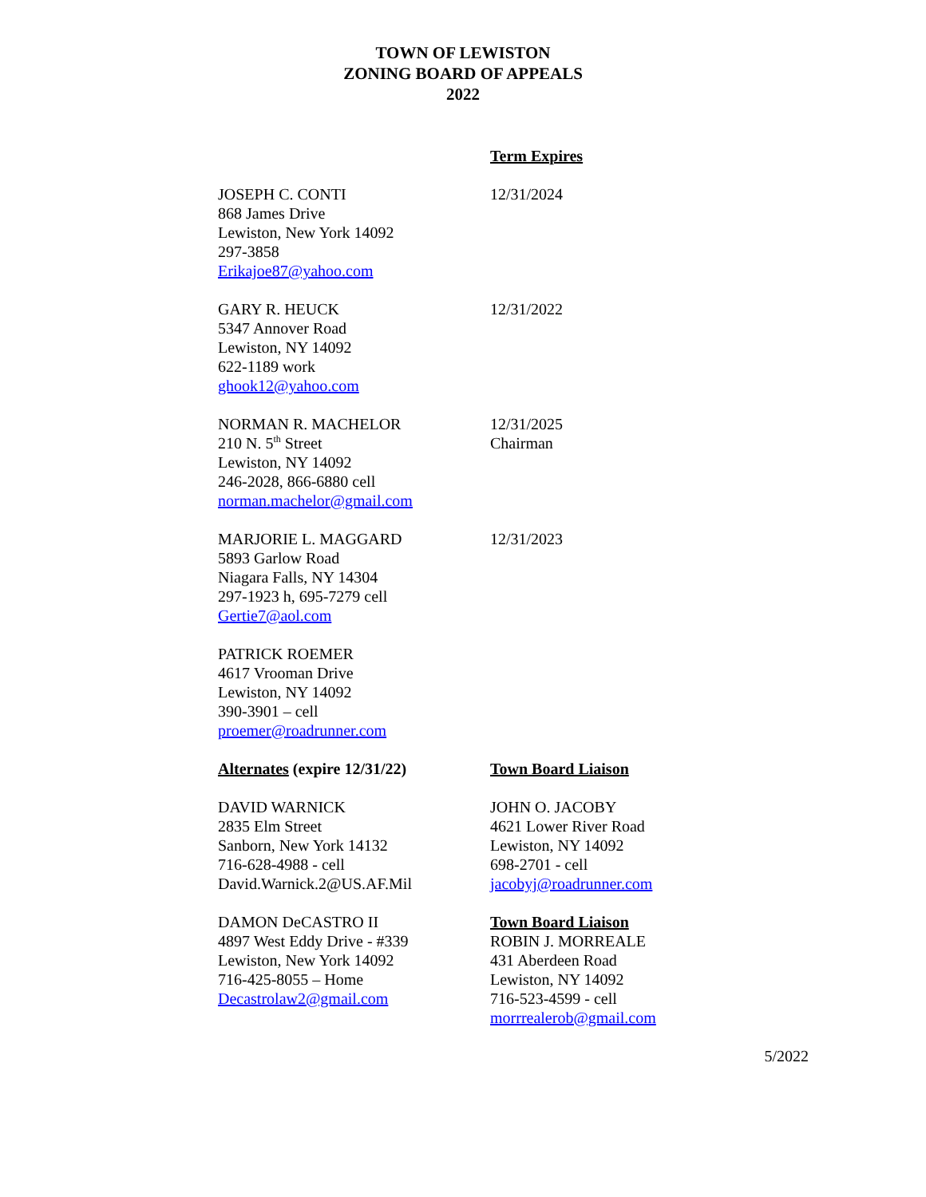TOWN OF LEWISTON
ZONING BOARD OF APPEALS
2022
Term Expires
JOSEPH C. CONTI
868 James Drive
Lewiston, New York 14092
297-3858
Erikajoe87@yahoo.com
12/31/2024
GARY R. HEUCK
5347 Annover Road
Lewiston, NY 14092
622-1189 work
ghook12@yahoo.com
12/31/2022
NORMAN R. MACHELOR
210 N. 5<sup>th</sup> Street
Lewiston, NY 14092
246-2028, 866-6880 cell
norman.machelor@gmail.com
12/31/2025
Chairman
MARJORIE L. MAGGARD
5893 Garlow Road
Niagara Falls, NY 14304
297-1923 h, 695-7279 cell
Gertie7@aol.com
12/31/2023
PATRICK ROEMER
4617 Vrooman Drive
Lewiston, NY 14092
390-3901 – cell
proemer@roadrunner.com
Alternates (expire 12/31/22) Town Board Liaison
DAVID WARNICK
2835 Elm Street
Sanborn, New York 14132
716-628-4988 - cell
David.Warnick.2@US.AF.Mil
JOHN O. JACOBY
4621 Lower River Road
Lewiston, NY 14092
698-2701 - cell
jacobyj@roadrunner.com
DAMON DeCASTRO II
4897 West Eddy Drive - #339
Lewiston, New York 14092
716-425-8055 – Home
Decastrolaw2@gmail.com
Town Board Liaison
ROBIN J. MORREALE
431 Aberdeen Road
Lewiston, NY 14092
716-523-4599 - cell
morrrealerob@gmail.com
5/2022